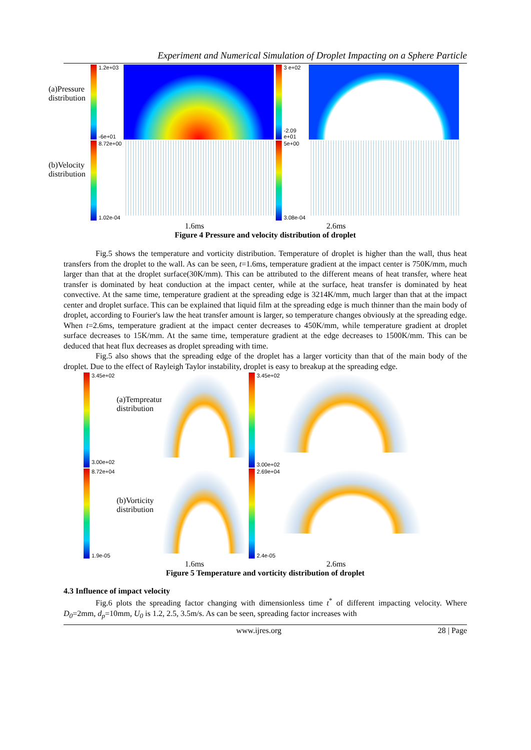Experiment and Numerical Simulation of Droplet Impacting on a Sphere Particle
(a)Pressure distribution
1.2e+03
-6e+01
3 e+02
-2.09 e+01
(b)Velocity distribution
8.72e+00
1.02e-04
5e+00
3.08e-04
1.6ms 2.6ms
Figure 4 Pressure and velocity distribution of droplet
Fig.5 shows the temperature and vorticity distribution. Temperature of droplet is higher than the wall, thus heat transfers from the droplet to the wall. As can be seen, t=1.6ms, temperature gradient at the impact center is 750K/mm, much larger than that at the droplet surface(30K/mm). This can be attributed to the different means of heat transfer, where heat transfer is dominated by heat conduction at the impact center, while at the surface, heat transfer is dominated by heat convective. At the same time, temperature gradient at the spreading edge is 3214K/mm, much larger than that at the impact center and droplet surface. This can be explained that liquid film at the spreading edge is much thinner than the main body of droplet, according to Fourier's law the heat transfer amount is larger, so temperature changes obviously at the spreading edge. When t=2.6ms, temperature gradient at the impact center decreases to 450K/mm, while temperature gradient at droplet surface decreases to 15K/mm. At the same time, temperature gradient at the edge decreases to 1500K/mm. This can be deduced that heat flux decreases as droplet spreading with time.
Fig.5 also shows that the spreading edge of the droplet has a larger vorticity than that of the main body of the droplet. Due to the effect of Rayleigh Taylor instability, droplet is easy to breakup at the spreading edge.
3.45e+02
3.00e+02
(a)Tempreature distribution
3.45e+02
3.00e+02
8.72e+04
1.9e-05
(b)Vorticity distribution
2.69e+04
2.4e-05
1.6ms 2.6ms
Figure 5 Temperature and vorticity distribution of droplet
4.3 Influence of impact velocity
Fig.6 plots the spreading factor changing with dimensionless time t<sup>*</sup> of different impacting velocity. Where D<sub>0</sub>=2mm, d<sub>p</sub>=10mm, U<sub>0</sub> is 1.2, 2.5, 3.5m/s. As can be seen, spreading factor increases with
www.ijres.org 28 | Page